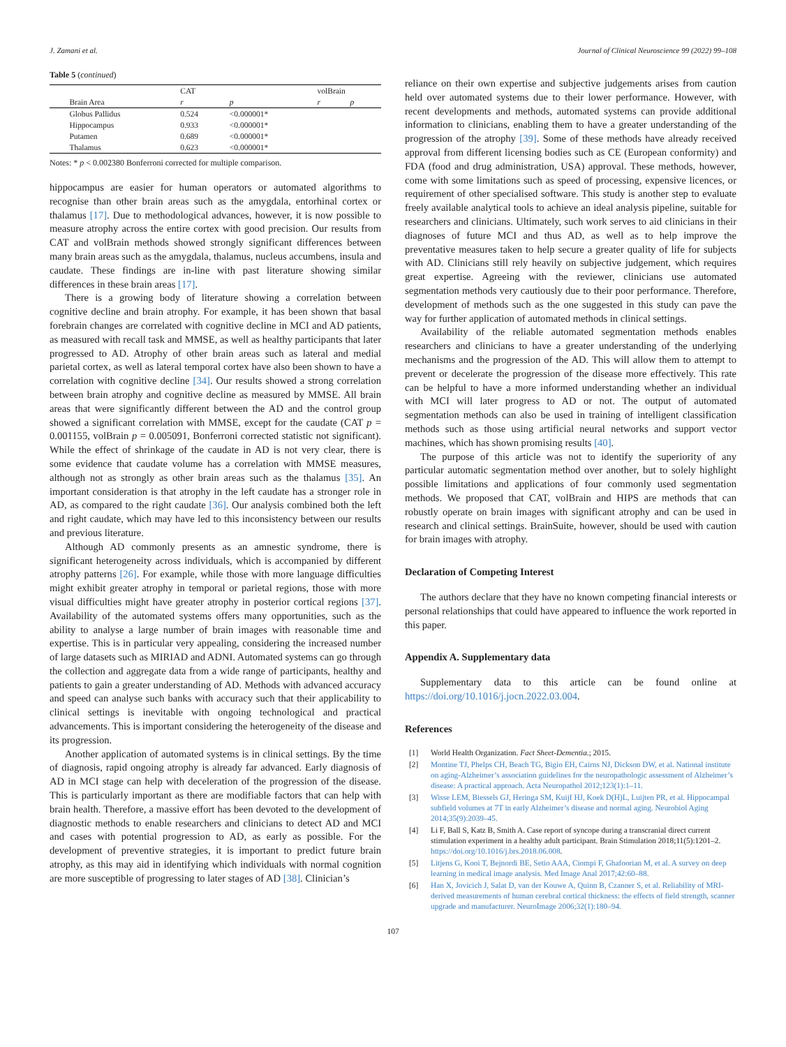J. Zamani et al. Journal of Clinical Neuroscience 99 (2022) 99–108
Table 5 (continued)
| | | CAT | | volBrain | |
| --- | --- | --- | --- | --- | --- |
| | Brain Area | r | p | r | p |
| | Globus Pallidus | 0.524 | <0.000001* | | |
| | Hippocampus | 0.933 | <0.000001* | | |
| | Putamen | 0.689 | <0.000001* | | |
| | Thalamus | 0.623 | <0.000001* | | |
Notes: * p < 0.002380 Bonferroni corrected for multiple comparison.
hippocampus are easier for human operators or automated algorithms to recognise than other brain areas such as the amygdala, entorhinal cortex or thalamus [17]. Due to methodological advances, however, it is now possible to measure atrophy across the entire cortex with good precision. Our results from CAT and volBrain methods showed strongly significant differences between many brain areas such as the amygdala, thalamus, nucleus accumbens, insula and caudate. These findings are in-line with past literature showing similar differences in these brain areas [17].
There is a growing body of literature showing a correlation between cognitive decline and brain atrophy. For example, it has been shown that basal forebrain changes are correlated with cognitive decline in MCI and AD patients, as measured with recall task and MMSE, as well as healthy participants that later progressed to AD. Atrophy of other brain areas such as lateral and medial parietal cortex, as well as lateral temporal cortex have also been shown to have a correlation with cognitive decline [34]. Our results showed a strong correlation between brain atrophy and cognitive decline as measured by MMSE. All brain areas that were significantly different between the AD and the control group showed a significant correlation with MMSE, except for the caudate (CAT p = 0.001155, volBrain p = 0.005091, Bonferroni corrected statistic not significant). While the effect of shrinkage of the caudate in AD is not very clear, there is some evidence that caudate volume has a correlation with MMSE measures, although not as strongly as other brain areas such as the thalamus [35]. An important consideration is that atrophy in the left caudate has a stronger role in AD, as compared to the right caudate [36]. Our analysis combined both the left and right caudate, which may have led to this inconsistency between our results and previous literature.
Although AD commonly presents as an amnestic syndrome, there is significant heterogeneity across individuals, which is accompanied by different atrophy patterns [26]. For example, while those with more language difficulties might exhibit greater atrophy in temporal or parietal regions, those with more visual difficulties might have greater atrophy in posterior cortical regions [37]. Availability of the automated systems offers many opportunities, such as the ability to analyse a large number of brain images with reasonable time and expertise. This is in particular very appealing, considering the increased number of large datasets such as MIRIAD and ADNI. Automated systems can go through the collection and aggregate data from a wide range of participants, healthy and patients to gain a greater understanding of AD. Methods with advanced accuracy and speed can analyse such banks with accuracy such that their applicability to clinical settings is inevitable with ongoing technological and practical advancements. This is important considering the heterogeneity of the disease and its progression.
Another application of automated systems is in clinical settings. By the time of diagnosis, rapid ongoing atrophy is already far advanced. Early diagnosis of AD in MCI stage can help with deceleration of the progression of the disease. This is particularly important as there are modifiable factors that can help with brain health. Therefore, a massive effort has been devoted to the development of diagnostic methods to enable researchers and clinicians to detect AD and MCI and cases with potential progression to AD, as early as possible. For the development of preventive strategies, it is important to predict future brain atrophy, as this may aid in identifying which individuals with normal cognition are more susceptible of progressing to later stages of AD [38]. Clinician’s
reliance on their own expertise and subjective judgements arises from caution held over automated systems due to their lower performance. However, with recent developments and methods, automated systems can provide additional information to clinicians, enabling them to have a greater understanding of the progression of the atrophy [39]. Some of these methods have already received approval from different licensing bodies such as CE (European conformity) and FDA (food and drug administration, USA) approval. These methods, however, come with some limitations such as speed of processing, expensive licences, or requirement of other specialised software. This study is another step to evaluate freely available analytical tools to achieve an ideal analysis pipeline, suitable for researchers and clinicians. Ultimately, such work serves to aid clinicians in their diagnoses of future MCI and thus AD, as well as to help improve the preventative measures taken to help secure a greater quality of life for subjects with AD. Clinicians still rely heavily on subjective judgement, which requires great expertise. Agreeing with the reviewer, clinicians use automated segmentation methods very cautiously due to their poor performance. Therefore, development of methods such as the one suggested in this study can pave the way for further application of automated methods in clinical settings.
Availability of the reliable automated segmentation methods enables researchers and clinicians to have a greater understanding of the underlying mechanisms and the progression of the AD. This will allow them to attempt to prevent or decelerate the progression of the disease more effectively. This rate can be helpful to have a more informed understanding whether an individual with MCI will later progress to AD or not. The output of automated segmentation methods can also be used in training of intelligent classification methods such as those using artificial neural networks and support vector machines, which has shown promising results [40].
The purpose of this article was not to identify the superiority of any particular automatic segmentation method over another, but to solely highlight possible limitations and applications of four commonly used segmentation methods. We proposed that CAT, volBrain and HIPS are methods that can robustly operate on brain images with significant atrophy and can be used in research and clinical settings. BrainSuite, however, should be used with caution for brain images with atrophy.
Declaration of Competing Interest
The authors declare that they have no known competing financial interests or personal relationships that could have appeared to influence the work reported in this paper.
Appendix A. Supplementary data
Supplementary data to this article can be found online at https://doi.org/10.1016/j.jocn.2022.03.004.
References
[1] World Health Organization. Fact Sheet-Dementia.; 2015.
[2] Montine TJ, Phelps CH, Beach TG, Bigio EH, Cairns NJ, Dickson DW, et al. National institute on aging-Alzheimer’s association guidelines for the neuropathologic assessment of Alzheimer’s disease: A practical approach. Acta Neuropathol 2012;123(1):1–11.
[3] Wisse LEM, Biessels GJ, Heringa SM, Kuijf HJ, Koek D(H)L, Luijten PR, et al. Hippocampal subfield volumes at 7T in early Alzheimer’s disease and normal aging. Neurobiol Aging 2014;35(9):2039–45.
[4] Li F, Ball S, Katz B, Smith A. Case report of syncope during a transcranial direct current stimulation experiment in a healthy adult participant. Brain Stimulation 2018;11(5):1201–2. https://doi.org/10.1016/j.brs.2018.06.008.
[5] Litjens G, Kooi T, Bejnordi BE, Setio AAA, Ciompi F, Ghafoorian M, et al. A survey on deep learning in medical image analysis. Med Image Anal 2017;42:60–88.
[6] Han X, Jovicich J, Salat D, van der Kouwe A, Quinn B, Czanner S, et al. Reliability of MRI-derived measurements of human cerebral cortical thickness: the effects of field strength, scanner upgrade and manufacturer. NeuroImage 2006;32(1):180–94.
107